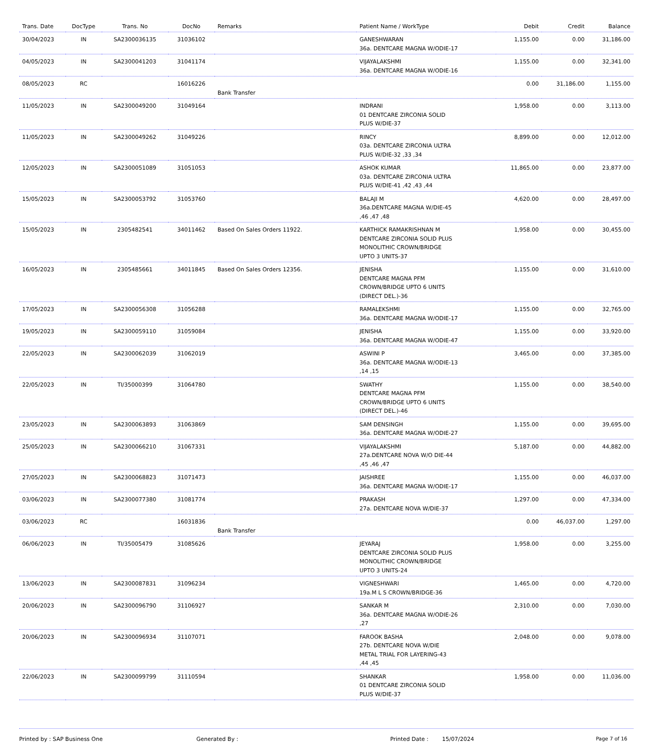| Trans. Date | DocType | Trans. No | DocNo | Remarks | Patient Name / WorkType | Debit | Credit | Balance |
| --- | --- | --- | --- | --- | --- | --- | --- | --- |
| 30/04/2023 | IN | SA2300036135 | 31036102 | | GANESHWARAN 36a. DENTCARE MAGNA W/ODIE-17 | 1,155.00 | 0.00 | 31,186.00 |
| 04/05/2023 | IN | SA2300041203 | 31041174 | | VIJAYALAKSHMI 36a. DENTCARE MAGNA W/ODIE-16 | 1,155.00 | 0.00 | 32,341.00 |
| 08/05/2023 | RC | | 16016226 | Bank Transfer | | 0.00 | 31,186.00 | 1,155.00 |
| 11/05/2023 | IN | SA2300049200 | 31049164 | | INDRANI 01 DENTCARE ZIRCONIA SOLID PLUS W/DIE-37 | 1,958.00 | 0.00 | 3,113.00 |
| 11/05/2023 | IN | SA2300049262 | 31049226 | | RINCY 03a. DENTCARE ZIRCONIA ULTRA PLUS W/DIE-32 ,33 ,34 | 8,899.00 | 0.00 | 12,012.00 |
| 12/05/2023 | IN | SA2300051089 | 31051053 | | ASHOK KUMAR 03a. DENTCARE ZIRCONIA ULTRA PLUS W/DIE-41 ,42 ,43 ,44 | 11,865.00 | 0.00 | 23,877.00 |
| 15/05/2023 | IN | SA2300053792 | 31053760 | | BALAJI M 36a.DENTCARE MAGNA W/DIE-45 ,46 ,47 ,48 | 4,620.00 | 0.00 | 28,497.00 |
| 15/05/2023 | IN | 2305482541 | 34011462 | Based On Sales Orders 11922. | KARTHICK RAMAKRISHNAN M DENTCARE ZIRCONIA SOLID PLUS MONOLITHIC CROWN/BRIDGE UPTO 3 UNITS-37 | 1,958.00 | 0.00 | 30,455.00 |
| 16/05/2023 | IN | 2305485661 | 34011845 | Based On Sales Orders 12356. | JENISHA DENTCARE MAGNA PFM CROWN/BRIDGE UPTO 6 UNITS (DIRECT DEL.)-36 | 1,155.00 | 0.00 | 31,610.00 |
| 17/05/2023 | IN | SA2300056308 | 31056288 | | RAMALEKSHMI 36a. DENTCARE MAGNA W/ODIE-17 | 1,155.00 | 0.00 | 32,765.00 |
| 19/05/2023 | IN | SA2300059110 | 31059084 | | JENISHA 36a. DENTCARE MAGNA W/ODIE-47 | 1,155.00 | 0.00 | 33,920.00 |
| 22/05/2023 | IN | SA2300062039 | 31062019 | | ASWINI P 36a. DENTCARE MAGNA W/ODIE-13 ,14 ,15 | 3,465.00 | 0.00 | 37,385.00 |
| 22/05/2023 | IN | TI/35000399 | 31064780 | | SWATHY DENTCARE MAGNA PFM CROWN/BRIDGE UPTO 6 UNITS (DIRECT DEL.)-46 | 1,155.00 | 0.00 | 38,540.00 |
| 23/05/2023 | IN | SA2300063893 | 31063869 | | SAM DENSINGH 36a. DENTCARE MAGNA W/ODIE-27 | 1,155.00 | 0.00 | 39,695.00 |
| 25/05/2023 | IN | SA2300066210 | 31067331 | | VIJAYALAKSHMI 27a.DENTCARE NOVA W/O DIE-44 ,45 ,46 ,47 | 5,187.00 | 0.00 | 44,882.00 |
| 27/05/2023 | IN | SA2300068823 | 31071473 | | JAISHREE 36a. DENTCARE MAGNA W/ODIE-17 | 1,155.00 | 0.00 | 46,037.00 |
| 03/06/2023 | IN | SA2300077380 | 31081774 | | PRAKASH 27a. DENTCARE NOVA W/DIE-37 | 1,297.00 | 0.00 | 47,334.00 |
| 03/06/2023 | RC | | 16031836 | Bank Transfer | | 0.00 | 46,037.00 | 1,297.00 |
| 06/06/2023 | IN | TI/35005479 | 31085626 | | JEYARAJ DENTCARE ZIRCONIA SOLID PLUS MONOLITHIC CROWN/BRIDGE UPTO 3 UNITS-24 | 1,958.00 | 0.00 | 3,255.00 |
| 13/06/2023 | IN | SA2300087831 | 31096234 | | VIGNESHWARI 19a.M L S CROWN/BRIDGE-36 | 1,465.00 | 0.00 | 4,720.00 |
| 20/06/2023 | IN | SA2300096790 | 31106927 | | SANKAR M 36a. DENTCARE MAGNA W/ODIE-26 ,27 | 2,310.00 | 0.00 | 7,030.00 |
| 20/06/2023 | IN | SA2300096934 | 31107071 | | FAROOK BASHA 27b. DENTCARE NOVA W/DIE METAL TRIAL FOR LAYERING-43 ,44 ,45 | 2,048.00 | 0.00 | 9,078.00 |
| 22/06/2023 | IN | SA2300099799 | 31110594 | | SHANKAR 01 DENTCARE ZIRCONIA SOLID PLUS W/DIE-37 | 1,958.00 | 0.00 | 11,036.00 |
Printed by : SAP Business One Generated By : Printed Date : 15/07/2024 Page 7 of 16